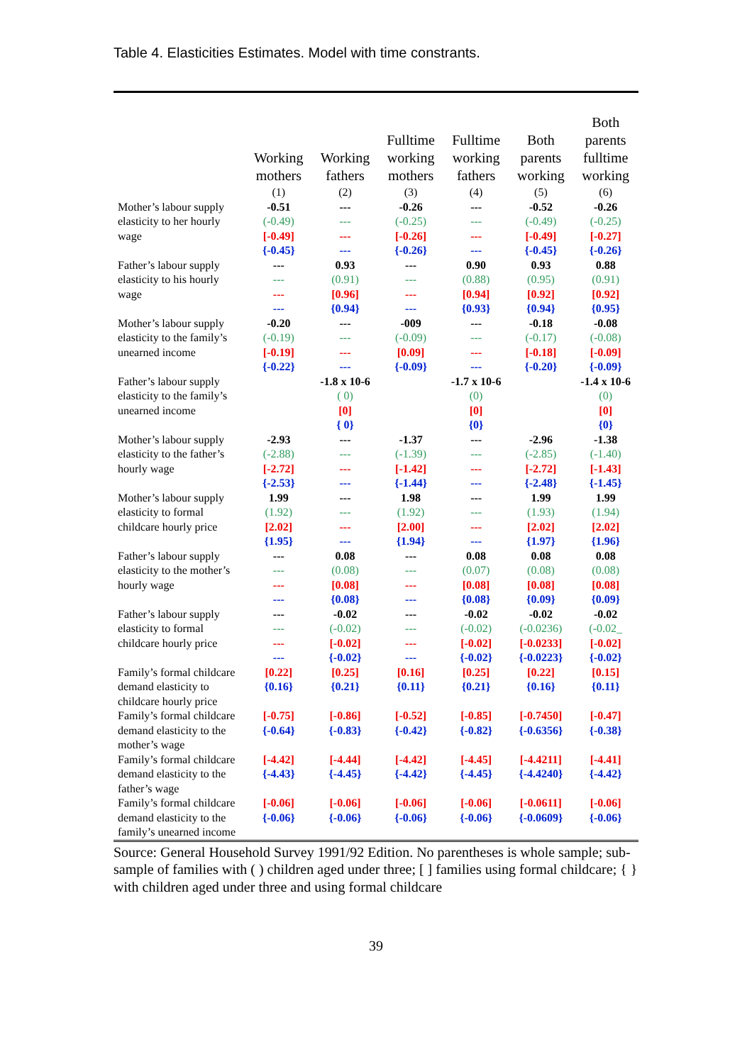Table 4. Elasticities Estimates. Model with time constrants.
| | Working mothers | Working fathers | Fulltime working mothers | Fulltime working fathers | Both parents working | Both parents fulltime working |
| --- | --- | --- | --- | --- | --- | --- |
| | (1) | (2) | (3) | (4) | (5) | (6) |
| Mother’s labour supply elasticity to her hourly wage | -0.51 (-0.49) [-0.49] {-0.45} | --- --- --- --- | -0.26 (-0.25) [-0.26] {-0.26} | --- --- --- --- | -0.52 (-0.49) [-0.49] {-0.45} | -0.26 (-0.25) [-0.27] {-0.26} |
| Father’s labour supply elasticity to his hourly wage | --- --- --- --- | 0.93 (0.91) [0.96] {0.94} | --- --- --- --- | 0.90 (0.88) [0.94] {0.93} | 0.93 (0.95) [0.92] {0.94} | 0.88 (0.91) [0.92] {0.95} |
| Mother’s labour supply elasticity to the family’s unearned income | -0.20 (-0.19) [-0.19] {-0.22} | --- --- --- --- | -009 (-0.09) [0.09] {-0.09} | --- --- --- --- | -0.18 (-0.17) [-0.18] {-0.20} | -0.08 (-0.08) [-0.09] {-0.09} |
| Father’s labour supply elasticity to the family’s unearned income | | -1.8 x 10-6 ( 0) [0] { 0} | | -1.7 x 10-6 (0) [0] {0} | | -1.4 x 10-6 (0) [0] {0} |
| Mother’s labour supply elasticity to the father’s hourly wage | -2.93 (-2.88) [-2.72] {-2.53} | --- --- --- --- | -1.37 (-1.39) [-1.42] {-1.44} | --- --- --- --- | -2.96 (-2.85) [-2.72] {-2.48} | -1.38 (-1.40) [-1.43] {-1.45} |
| Mother’s labour supply elasticity to formal childcare hourly price | 1.99 (1.92) [2.02] {1.95} | --- --- --- --- | 1.98 (1.92) [2.00] {1.94} | --- --- --- --- | 1.99 (1.93) [2.02] {1.97} | 1.99 (1.94) [2.02] {1.96} |
| Father’s labour supply elasticity to the mother’s hourly wage | --- --- --- --- | 0.08 (0.08) [0.08] {0.08} | --- --- --- --- | 0.08 (0.07) [0.08] {0.08} | 0.08 (0.08) [0.08] {0.09} | 0.08 (0.08) [0.08] {0.09} |
| Father’s labour supply elasticity to formal childcare hourly price | --- --- --- --- | -0.02 (-0.02) [-0.02] {-0.02} | --- --- --- --- | -0.02 (-0.02) [-0.02] {-0.02} | -0.02 (-0.0236) [-0.0233] {-0.0223} | -0.02 (-0.02_ [-0.02] {-0.02} |
| Family’s formal childcare demand elasticity to childcare hourly price | [0.22] {0.16} | [0.25] {0.21} | [0.16] {0.11} | [0.25] {0.21} | [0.22] {0.16} | [0.15] {0.11} |
| Family’s formal childcare demand elasticity to the mother’s wage | [-0.75] {-0.64} | [-0.86] {-0.83} | [-0.52] {-0.42} | [-0.85] {-0.82} | [-0.7450] {-0.6356} | [-0.47] {-0.38} |
| Family’s formal childcare demand elasticity to the father’s wage | [-4.42] {-4.43} | [-4.44] {-4.45} | [-4.42] {-4.42} | [-4.45] {-4.45} | [-4.4211] {-4.4240} | [-4.41] {-4.42} |
| Family’s formal childcare demand elasticity to the family’s unearned income | [-0.06] {-0.06} | [-0.06] {-0.06} | [-0.06] {-0.06} | [-0.06] {-0.06} | [-0.0611] {-0.0609} | [-0.06] {-0.06} |
Source: General Household Survey 1991/92 Edition. No parentheses is whole sample; sub-sample of families with ( ) children aged under three; [ ] families using formal childcare; { } with children aged under three and using formal childcare
39